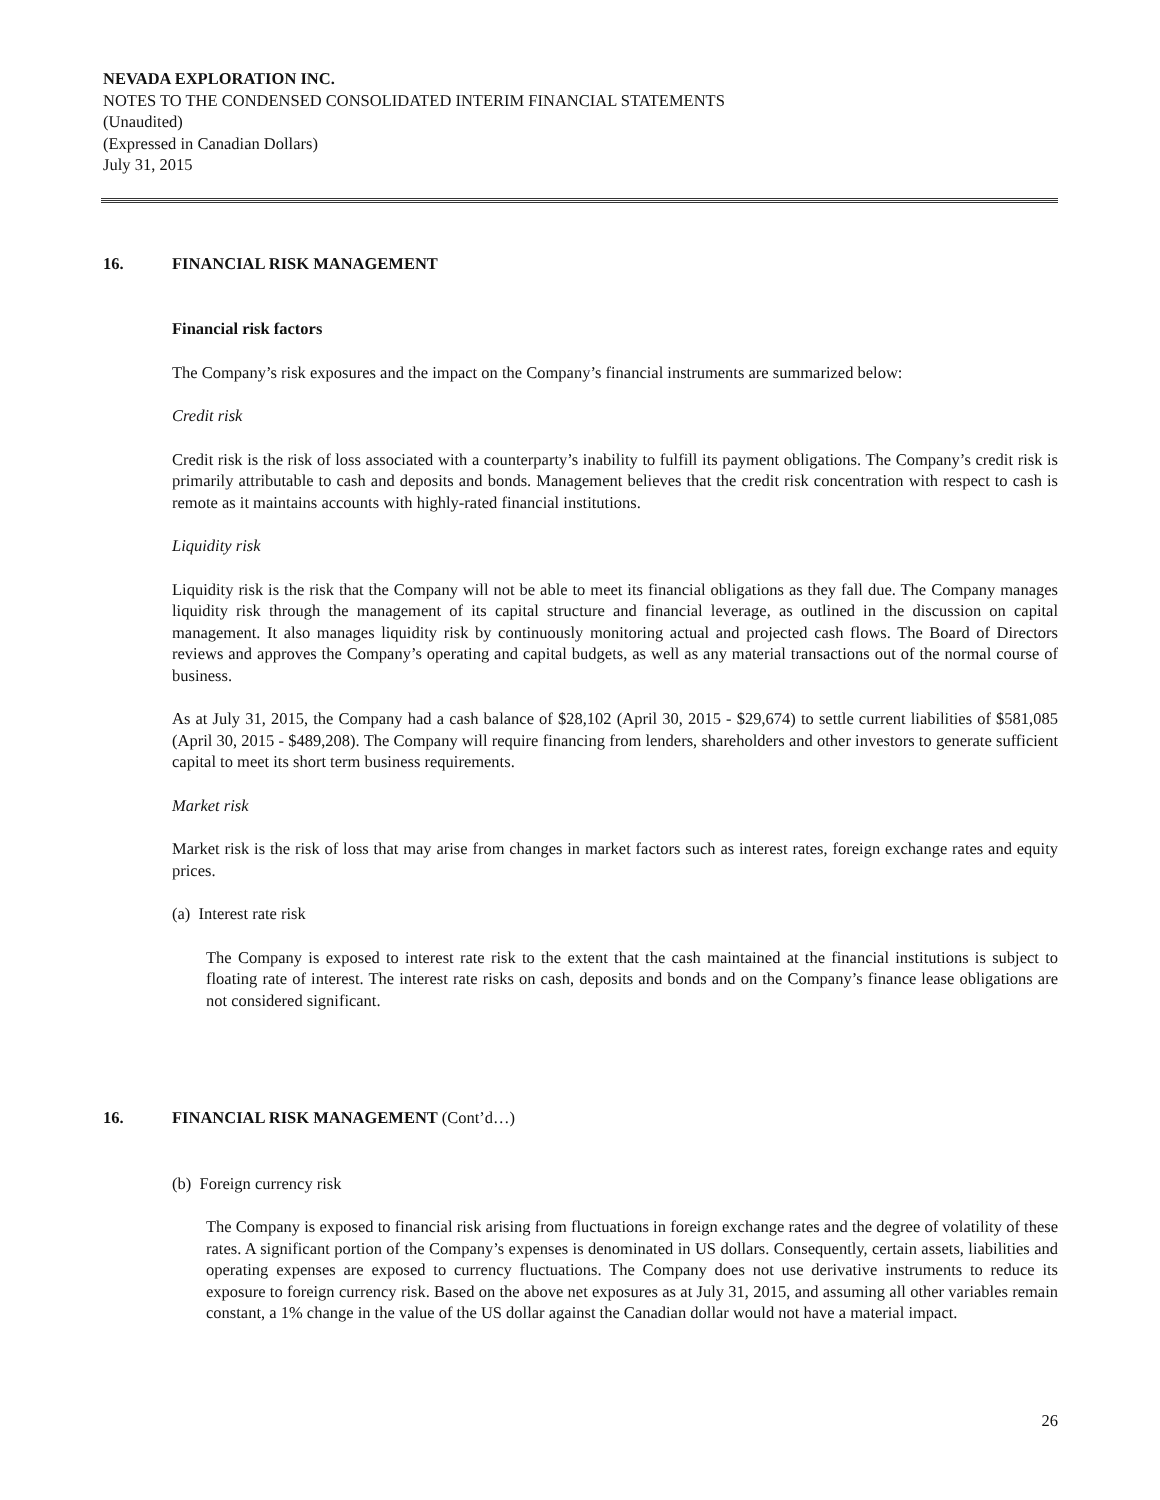NEVADA EXPLORATION INC.
NOTES TO THE CONDENSED CONSOLIDATED INTERIM FINANCIAL STATEMENTS
(Unaudited)
(Expressed in Canadian Dollars)
July 31, 2015
16. FINANCIAL RISK MANAGEMENT
Financial risk factors
The Company’s risk exposures and the impact on the Company’s financial instruments are summarized below:
Credit risk
Credit risk is the risk of loss associated with a counterparty’s inability to fulfill its payment obligations. The Company’s credit risk is primarily attributable to cash and deposits and bonds. Management believes that the credit risk concentration with respect to cash is remote as it maintains accounts with highly-rated financial institutions.
Liquidity risk
Liquidity risk is the risk that the Company will not be able to meet its financial obligations as they fall due. The Company manages liquidity risk through the management of its capital structure and financial leverage, as outlined in the discussion on capital management. It also manages liquidity risk by continuously monitoring actual and projected cash flows. The Board of Directors reviews and approves the Company’s operating and capital budgets, as well as any material transactions out of the normal course of business.
As at July 31, 2015, the Company had a cash balance of $28,102 (April 30, 2015 - $29,674) to settle current liabilities of $581,085 (April 30, 2015 - $489,208). The Company will require financing from lenders, shareholders and other investors to generate sufficient capital to meet its short term business requirements.
Market risk
Market risk is the risk of loss that may arise from changes in market factors such as interest rates, foreign exchange rates and equity prices.
(a) Interest rate risk
The Company is exposed to interest rate risk to the extent that the cash maintained at the financial institutions is subject to floating rate of interest. The interest rate risks on cash, deposits and bonds and on the Company’s finance lease obligations are not considered significant.
16. FINANCIAL RISK MANAGEMENT (Cont’d…)
(b) Foreign currency risk
The Company is exposed to financial risk arising from fluctuations in foreign exchange rates and the degree of volatility of these rates. A significant portion of the Company’s expenses is denominated in US dollars. Consequently, certain assets, liabilities and operating expenses are exposed to currency fluctuations. The Company does not use derivative instruments to reduce its exposure to foreign currency risk. Based on the above net exposures as at July 31, 2015, and assuming all other variables remain constant, a 1% change in the value of the US dollar against the Canadian dollar would not have a material impact.
26